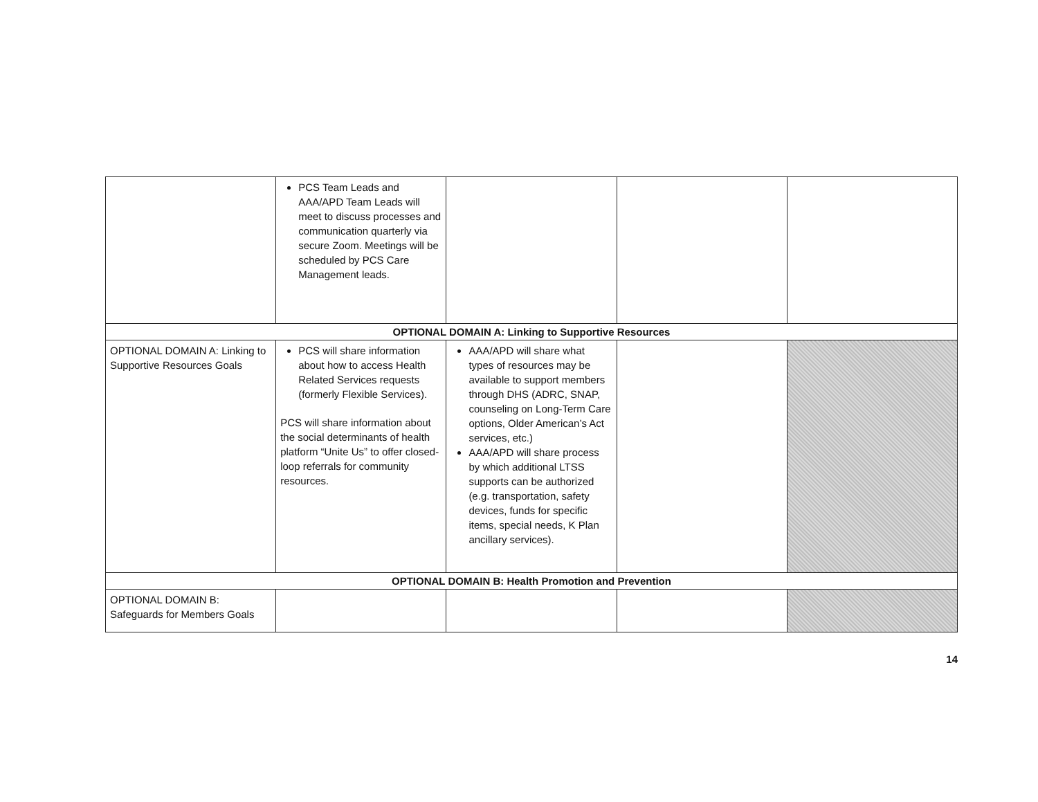| | PCS Team Leads and AAA/APD Team Leads will meet to discuss processes and communication quarterly via secure Zoom. Meetings will be scheduled by PCS Care Management leads. | | | |
| OPTIONAL DOMAIN A: Linking to Supportive Resources | | | | |
| OPTIONAL DOMAIN A: Linking to Supportive Resources Goals | PCS will share information about how to access Health Related Services requests (formerly Flexible Services). PCS will share information about the social determinants of health platform “Unite Us” to offer closed-loop referrals for community resources. | AAA/APD will share what types of resources may be available to support members through DHS (ADRC, SNAP, counseling on Long-Term Care options, Older American’s Act services, etc.) AAA/APD will share process by which additional LTSS supports can be authorized (e.g. transportation, safety devices, funds for specific items, special needs, K Plan ancillary services). | | |
| OPTIONAL DOMAIN B: Health Promotion and Prevention | | | | |
| OPTIONAL DOMAIN B: Safeguards for Members Goals | | | | |
14